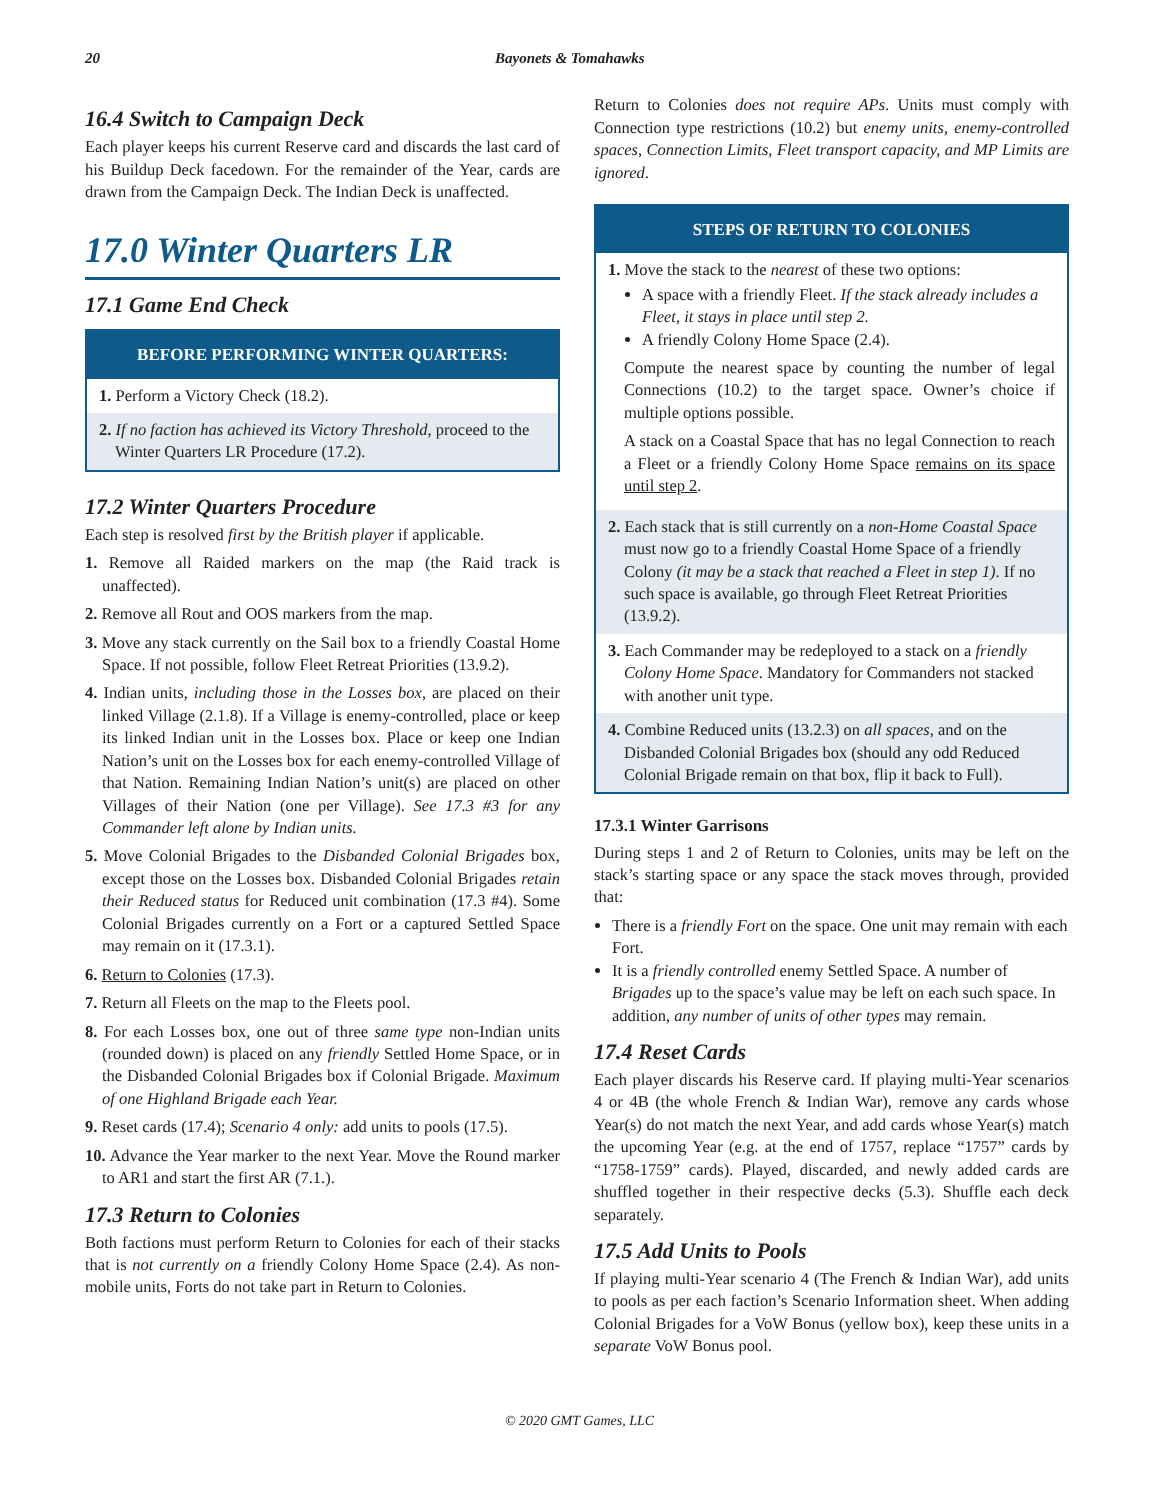20 Bayonets & Tomahawks
16.4 Switch to Campaign Deck
Each player keeps his current Reserve card and discards the last card of his Buildup Deck facedown. For the remainder of the Year, cards are drawn from the Campaign Deck. The Indian Deck is unaffected.
17.0 Winter Quarters LR
17.1 Game End Check
BEFORE PERFORMING WINTER QUARTERS:
1. Perform a Victory Check (18.2).
2. If no faction has achieved its Victory Threshold, proceed to the Winter Quarters LR Procedure (17.2).
17.2 Winter Quarters Procedure
Each step is resolved first by the British player if applicable.
1. Remove all Raided markers on the map (the Raid track is unaffected).
2. Remove all Rout and OOS markers from the map.
3. Move any stack currently on the Sail box to a friendly Coastal Home Space. If not possible, follow Fleet Retreat Priorities (13.9.2).
4. Indian units, including those in the Losses box, are placed on their linked Village (2.1.8). If a Village is enemy-controlled, place or keep its linked Indian unit in the Losses box. Place or keep one Indian Nation’s unit on the Losses box for each enemy-controlled Village of that Nation. Remaining Indian Nation’s unit(s) are placed on other Villages of their Nation (one per Village). See 17.3 #3 for any Commander left alone by Indian units.
5. Move Colonial Brigades to the Disbanded Colonial Brigades box, except those on the Losses box. Disbanded Colonial Brigades retain their Reduced status for Reduced unit combination (17.3 #4). Some Colonial Brigades currently on a Fort or a captured Settled Space may remain on it (17.3.1).
6. Return to Colonies (17.3).
7. Return all Fleets on the map to the Fleets pool.
8. For each Losses box, one out of three same type non-Indian units (rounded down) is placed on any friendly Settled Home Space, or in the Disbanded Colonial Brigades box if Colonial Brigade. Maximum of one Highland Brigade each Year.
9. Reset cards (17.4); Scenario 4 only: add units to pools (17.5).
10. Advance the Year marker to the next Year. Move the Round marker to AR1 and start the first AR (7.1.).
17.3 Return to Colonies
Both factions must perform Return to Colonies for each of their stacks that is not currently on a friendly Colony Home Space (2.4). As non-mobile units, Forts do not take part in Return to Colonies.
Return to Colonies does not require APs. Units must comply with Connection type restrictions (10.2) but enemy units, enemy-controlled spaces, Connection Limits, Fleet transport capacity, and MP Limits are ignored.
STEPS OF RETURN TO COLONIES
1. Move the stack to the nearest of these two options:
A space with a friendly Fleet. If the stack already includes a Fleet, it stays in place until step 2.
A friendly Colony Home Space (2.4).
Compute the nearest space by counting the number of legal Connections (10.2) to the target space. Owner’s choice if multiple options possible.
A stack on a Coastal Space that has no legal Connection to reach a Fleet or a friendly Colony Home Space remains on its space until step 2.
2. Each stack that is still currently on a non-Home Coastal Space must now go to a friendly Coastal Home Space of a friendly Colony (it may be a stack that reached a Fleet in step 1). If no such space is available, go through Fleet Retreat Priorities (13.9.2).
3. Each Commander may be redeployed to a stack on a friendly Colony Home Space. Mandatory for Commanders not stacked with another unit type.
4. Combine Reduced units (13.2.3) on all spaces, and on the Disbanded Colonial Brigades box (should any odd Reduced Colonial Brigade remain on that box, flip it back to Full).
17.3.1 Winter Garrisons
During steps 1 and 2 of Return to Colonies, units may be left on the stack’s starting space or any space the stack moves through, provided that:
There is a friendly Fort on the space. One unit may remain with each Fort.
It is a friendly controlled enemy Settled Space. A number of Brigades up to the space’s value may be left on each such space. In addition, any number of units of other types may remain.
17.4 Reset Cards
Each player discards his Reserve card. If playing multi-Year scenarios 4 or 4B (the whole French & Indian War), remove any cards whose Year(s) do not match the next Year, and add cards whose Year(s) match the upcoming Year (e.g. at the end of 1757, replace “1757” cards by “1758-1759” cards). Played, discarded, and newly added cards are shuffled together in their respective decks (5.3). Shuffle each deck separately.
17.5 Add Units to Pools
If playing multi-Year scenario 4 (The French & Indian War), add units to pools as per each faction’s Scenario Information sheet. When adding Colonial Brigades for a VoW Bonus (yellow box), keep these units in a separate VoW Bonus pool.
© 2020 GMT Games, LLC